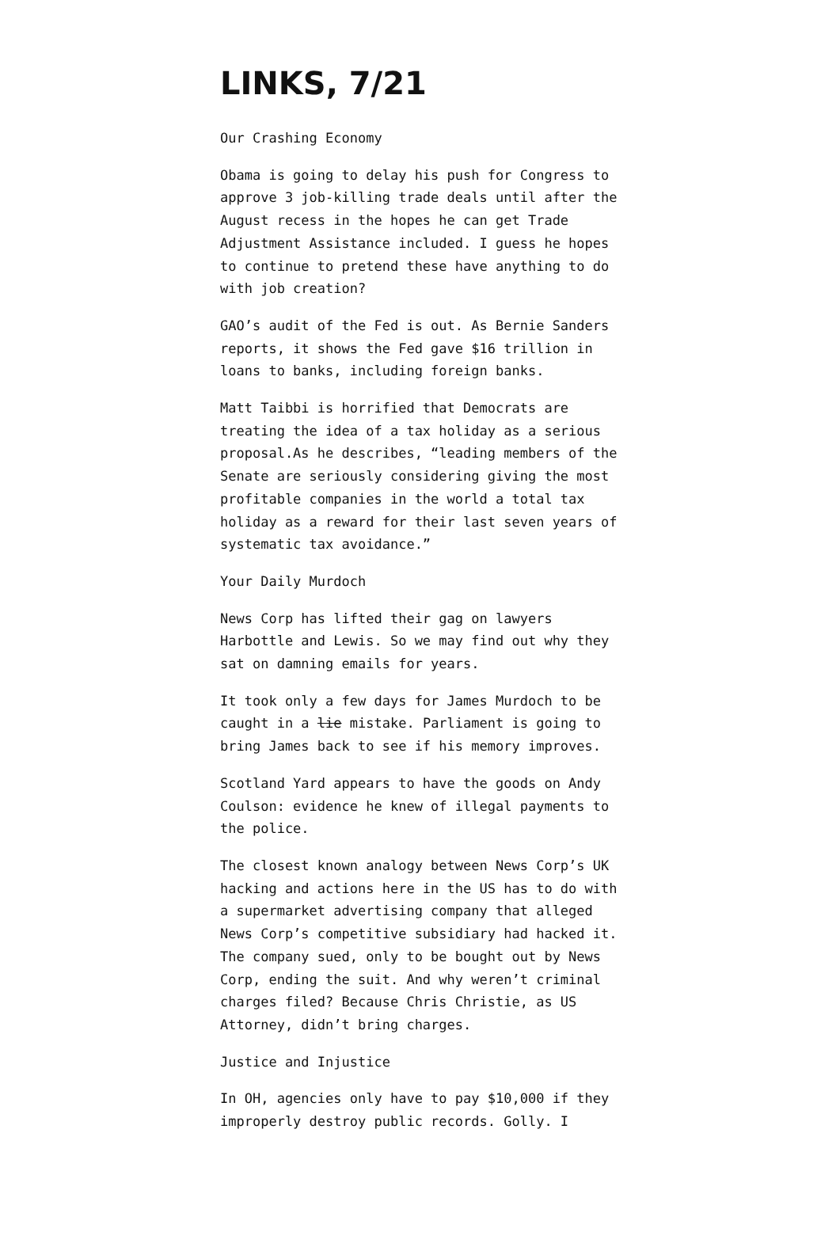LINKS, 7/21
Our Crashing Economy
Obama is going to delay his push for Congress to approve 3 job-killing trade deals until after the August recess in the hopes he can get Trade Adjustment Assistance included. I guess he hopes to continue to pretend these have anything to do with job creation?
GAO’s audit of the Fed is out. As Bernie Sanders reports, it shows the Fed gave $16 trillion in loans to banks, including foreign banks.
Matt Taibbi is horrified that Democrats are treating the idea of a tax holiday as a serious proposal.As he describes, “leading members of the Senate are seriously considering giving the most profitable companies in the world a total tax holiday as a reward for their last seven years of systematic tax avoidance.”
Your Daily Murdoch
News Corp has lifted their gag on lawyers Harbottle and Lewis. So we may find out why they sat on damning emails for years.
It took only a few days for James Murdoch to be caught in a lie mistake. Parliament is going to bring James back to see if his memory improves.
Scotland Yard appears to have the goods on Andy Coulson: evidence he knew of illegal payments to the police.
The closest known analogy between News Corp’s UK hacking and actions here in the US has to do with a supermarket advertising company that alleged News Corp’s competitive subsidiary had hacked it. The company sued, only to be bought out by News Corp, ending the suit. And why weren’t criminal charges filed? Because Chris Christie, as US Attorney, didn’t bring charges.
Justice and Injustice
In OH, agencies only have to pay $10,000 if they improperly destroy public records. Golly. I